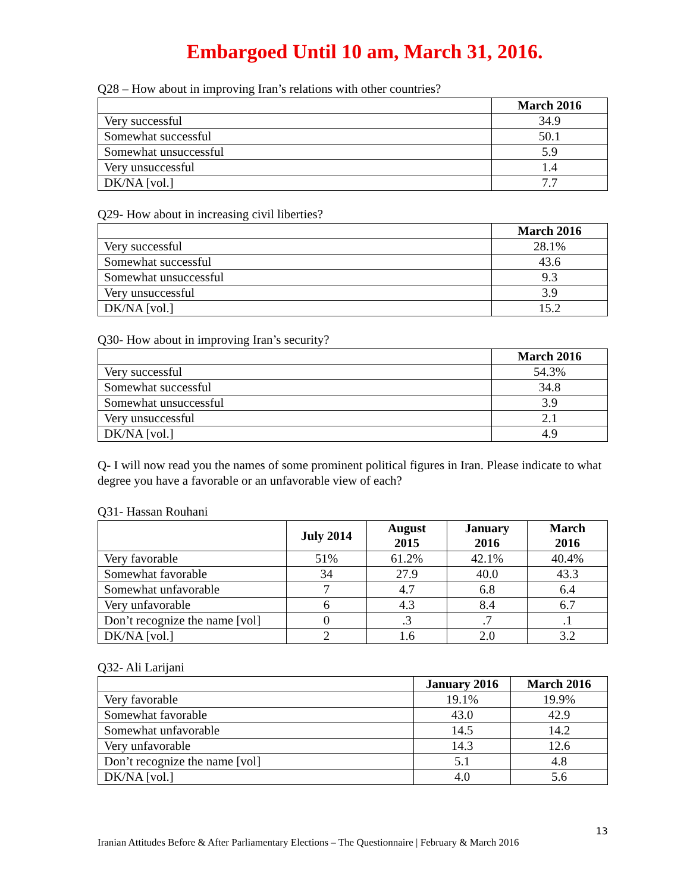Embargoed Until 10 am, March 31, 2016.
Q28 – How about in improving Iran’s relations with other countries?
| | March 2016 |
| --- | --- |
| Very successful | 34.9 |
| Somewhat successful | 50.1 |
| Somewhat unsuccessful | 5.9 |
| Very unsuccessful | 1.4 |
| DK/NA [vol.] | 7.7 |
Q29- How about in increasing civil liberties?
| | March 2016 |
| --- | --- |
| Very successful | 28.1% |
| Somewhat successful | 43.6 |
| Somewhat unsuccessful | 9.3 |
| Very unsuccessful | 3.9 |
| DK/NA [vol.] | 15.2 |
Q30- How about in improving Iran’s security?
| | March 2016 |
| --- | --- |
| Very successful | 54.3% |
| Somewhat successful | 34.8 |
| Somewhat unsuccessful | 3.9 |
| Very unsuccessful | 2.1 |
| DK/NA [vol.] | 4.9 |
Q- I will now read you the names of some prominent political figures in Iran. Please indicate to what degree you have a favorable or an unfavorable view of each?
Q31- Hassan Rouhani
| | July 2014 | August 2015 | January 2016 | March 2016 |
| --- | --- | --- | --- | --- |
| Very favorable | 51% | 61.2% | 42.1% | 40.4% |
| Somewhat favorable | 34 | 27.9 | 40.0 | 43.3 |
| Somewhat unfavorable | 7 | 4.7 | 6.8 | 6.4 |
| Very unfavorable | 6 | 4.3 | 8.4 | 6.7 |
| Don’t recognize the name [vol] | 0 | .3 | .7 | .1 |
| DK/NA [vol.] | 2 | 1.6 | 2.0 | 3.2 |
Q32- Ali Larijani
| | January 2016 | March 2016 |
| --- | --- | --- |
| Very favorable | 19.1% | 19.9% |
| Somewhat favorable | 43.0 | 42.9 |
| Somewhat unfavorable | 14.5 | 14.2 |
| Very unfavorable | 14.3 | 12.6 |
| Don’t recognize the name [vol] | 5.1 | 4.8 |
| DK/NA [vol.] | 4.0 | 5.6 |
13
Iranian Attitudes Before & After Parliamentary Elections – The Questionnaire | February & March 2016